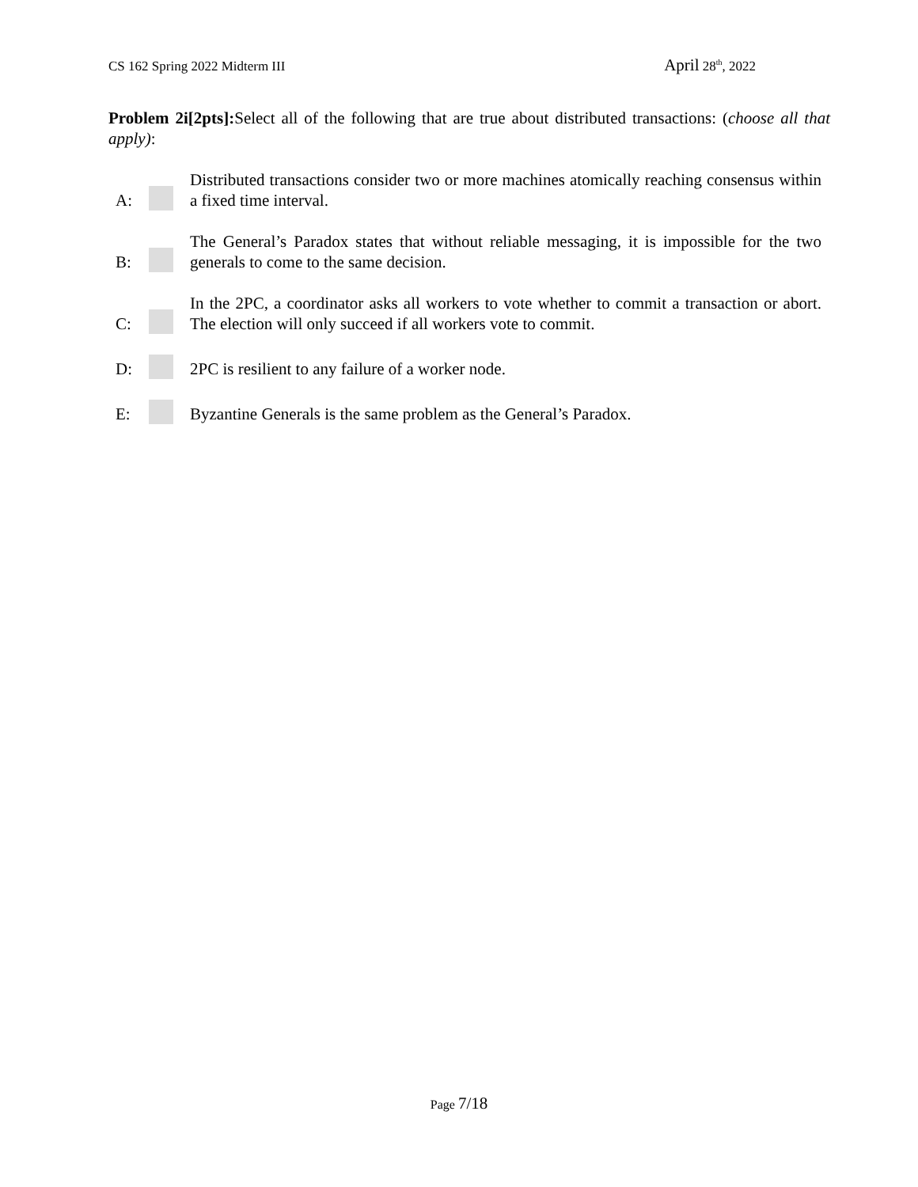CS 162 Spring 2022 Midterm III
April 28<sup>th</sup>, 2022
Problem 2i[2pts]: Select all of the following that are true about distributed transactions: (choose all that apply):
A:
Distributed transactions consider two or more machines atomically reaching consensus within a fixed time interval.
B:
The General’s Paradox states that without reliable messaging, it is impossible for the two generals to come to the same decision.
C:
In the 2PC, a coordinator asks all workers to vote whether to commit a transaction or abort. The election will only succeed if all workers vote to commit.
D:
2PC is resilient to any failure of a worker node.
E:
Byzantine Generals is the same problem as the General’s Paradox.
Page 7/18